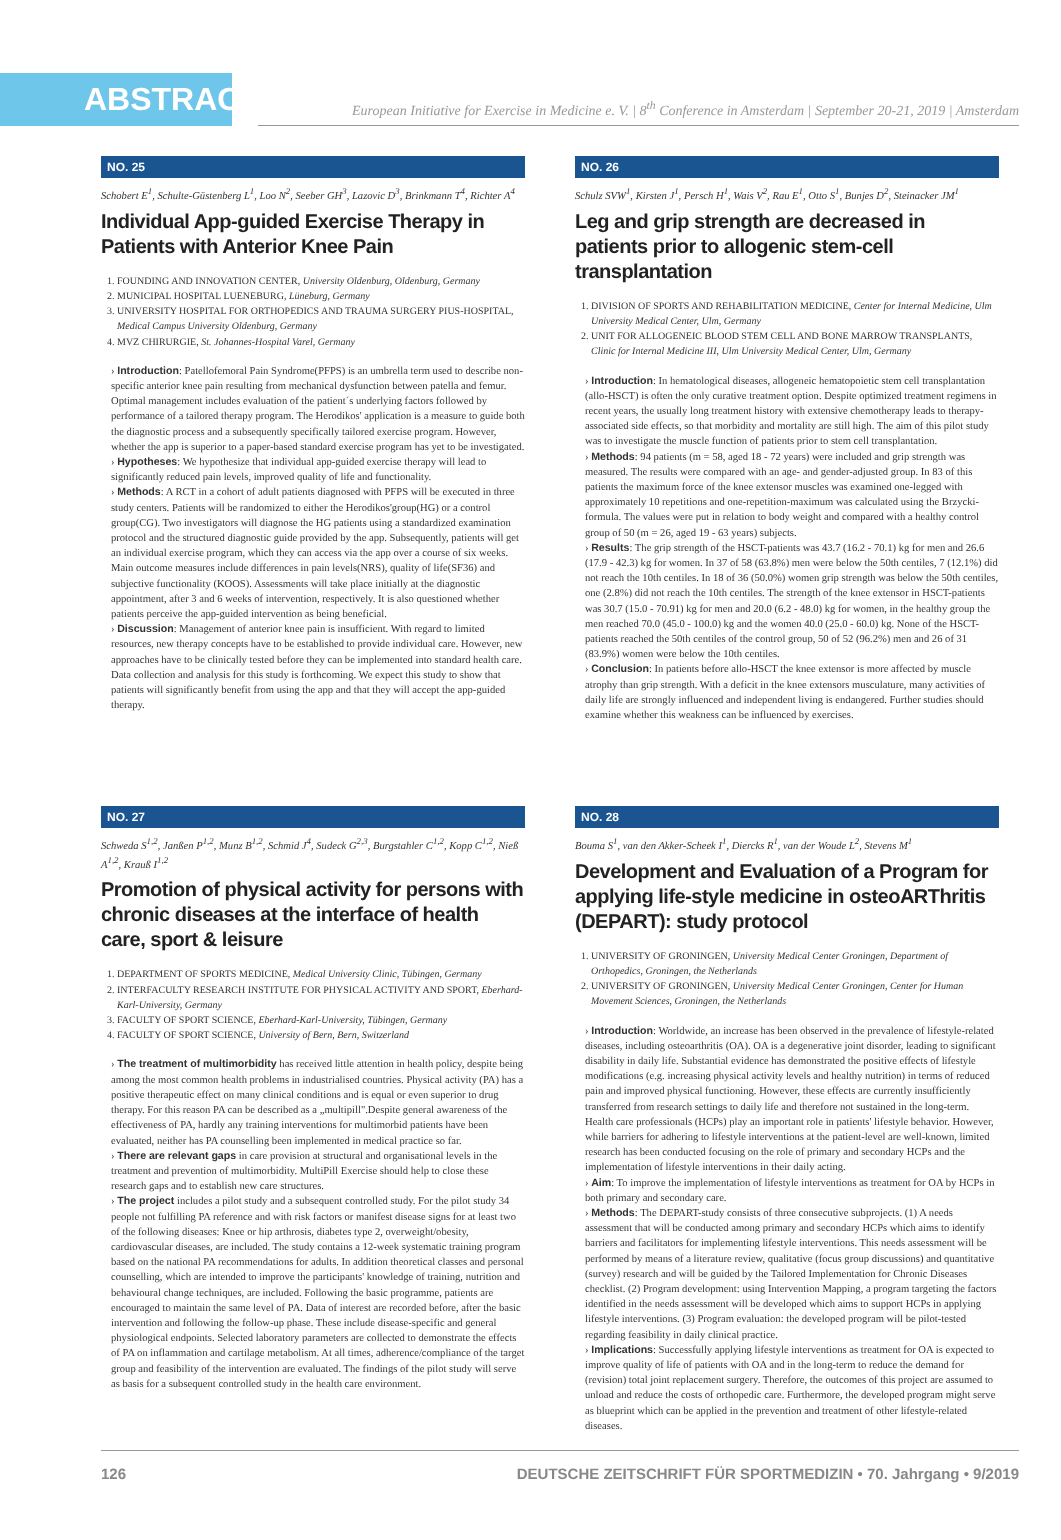ABSTRACTS
European Initiative for Exercise in Medicine e. V. | 8<sup>th</sup> Conference in Amsterdam | September 20-21, 2019 | Amsterdam
NO. 25
Schobert E<sup>1</sup>, Schulte-Güstenberg L<sup>1</sup>, Loo N<sup>2</sup>, Seeber GH<sup>3</sup>, Lazovic D<sup>3</sup>, Brinkmann T<sup>4</sup>, Richter A<sup>4</sup>
Individual App-guided Exercise Therapy in Patients with Anterior Knee Pain
1. FOUNDING AND INNOVATION CENTER, University Oldenburg, Oldenburg, Germany
2. MUNICIPAL HOSPITAL LUENEBURG, Lüneburg, Germany
3. UNIVERSITY HOSPITAL FOR ORTHOPEDICS AND TRAUMA SURGERY PIUS-HOSPITAL, Medical Campus University Oldenburg, Germany
4. MVZ CHIRURGIE, St. Johannes-Hospital Varel, Germany
› Introduction: Patellofemoral Pain Syndrome(PFPS) is an umbrella term used to describe non-specific anterior knee pain resulting from mechanical dysfunction between patella and femur. Optimal management includes evaluation of the patient´s underlying factors followed by performance of a tailored therapy program. The Herodikos' application is a measure to guide both the diagnostic process and a subsequently specifically tailored exercise program. However, whether the app is superior to a paper-based standard exercise program has yet to be investigated.
› Hypotheses: We hypothesize that individual app-guided exercise therapy will lead to significantly reduced pain levels, improved quality of life and functionality.
› Methods: A RCT in a cohort of adult patients diagnosed with PFPS will be executed in three study centers. Patients will be randomized to either the Herodikos'group(HG) or a control group(CG). Two investigators will diagnose the HG patients using a standardized examination protocol and the structured diagnostic guide provided by the app. Subsequently, patients will get an individual exercise program, which they can access via the app over a course of six weeks. Main outcome measures include differences in pain levels(NRS), quality of life(SF36) and subjective functionality (KOOS). Assessments will take place initially at the diagnostic appointment, after 3 and 6 weeks of intervention, respectively. It is also questioned whether patients perceive the app-guided intervention as being beneficial.
› Discussion: Management of anterior knee pain is insufficient. With regard to limited resources, new therapy concepts have to be established to provide individual care. However, new approaches have to be clinically tested before they can be implemented into standard health care. Data collection and analysis for this study is forthcoming. We expect this study to show that patients will significantly benefit from using the app and that they will accept the app-guided therapy.
NO. 27
Schweda S<sup>1,2</sup>, Janßen P<sup>1,2</sup>, Munz B<sup>1,2</sup>, Schmid J<sup>4</sup>, Sudeck G<sup>2,3</sup>, Burgstahler C<sup>1,2</sup>, Kopp C<sup>1,2</sup>, Nieß A<sup>1,2</sup>, Krauß I<sup>1,2</sup>
Promotion of physical activity for persons with chronic diseases at the interface of health care, sport & leisure
1. DEPARTMENT OF SPORTS MEDICINE, Medical University Clinic, Tübingen, Germany
2. INTERFACULTY RESEARCH INSTITUTE FOR PHYSICAL ACTIVITY AND SPORT, Eberhard-Karl-University, Germany
3. FACULTY OF SPORT SCIENCE, Eberhard-Karl-University, Tübingen, Germany
4. FACULTY OF SPORT SCIENCE, University of Bern, Bern, Switzerland
› The treatment of multimorbidity has received little attention in health policy, despite being among the most common health problems in industrialised countries. Physical activity (PA) has a positive therapeutic effect on many clinical conditions and is equal or even superior to drug therapy. For this reason PA can be described as a „multipill".Despite general awareness of the effectiveness of PA, hardly any training interventions for multimorbid patients have been evaluated, neither has PA counselling been implemented in medical practice so far.
› There are relevant gaps in care provision at structural and organisational levels in the treatment and prevention of multimorbidity. MultiPill Exercise should help to close these research gaps and to establish new care structures.
› The project includes a pilot study and a subsequent controlled study. For the pilot study 34 people not fulfilling PA reference and with risk factors or manifest disease signs for at least two of the following diseases: Knee or hip arthrosis, diabetes type 2, overweight/obesity, cardiovascular diseases, are included. The study contains a 12-week systematic training program based on the national PA recommendations for adults. In addition theoretical classes and personal counselling, which are intended to improve the participants' knowledge of training, nutrition and behavioural change techniques, are included. Following the basic programme, patients are encouraged to maintain the same level of PA. Data of interest are recorded before, after the basic intervention and following the follow-up phase. These include disease-specific and general physiological endpoints. Selected laboratory parameters are collected to demonstrate the effects of PA on inflammation and cartilage metabolism. At all times, adherence/compliance of the target group and feasibility of the intervention are evaluated. The findings of the pilot study will serve as basis for a subsequent controlled study in the health care environment.
NO. 26
Schulz SVW<sup>1</sup>, Kirsten J<sup>1</sup>, Persch H<sup>1</sup>, Wais V<sup>2</sup>, Rau E<sup>1</sup>, Otto S<sup>1</sup>, Bunjes D<sup>2</sup>, Steinacker JM<sup>1</sup>
Leg and grip strength are decreased in patients prior to allogenic stem-cell transplantation
1. DIVISION OF SPORTS AND REHABILITATION MEDICINE, Center for Internal Medicine, Ulm University Medical Center, Ulm, Germany
2. UNIT FOR ALLOGENEIC BLOOD STEM CELL AND BONE MARROW TRANSPLANTS, Clinic for Internal Medicine III, Ulm University Medical Center, Ulm, Germany
› Introduction: In hematological diseases, allogeneic hematopoietic stem cell transplantation (allo-HSCT) is often the only curative treatment option. Despite optimized treatment regimens in recent years, the usually long treatment history with extensive chemotherapy leads to therapy-associated side effects, so that morbidity and mortality are still high. The aim of this pilot study was to investigate the muscle function of patients prior to stem cell transplantation.
› Methods: 94 patients (m = 58, aged 18 - 72 years) were included and grip strength was measured. The results were compared with an age- and gender-adjusted group. In 83 of this patients the maximum force of the knee extensor muscles was examined one-legged with approximately 10 repetitions and one-repetition-maximum was calculated using the Brzycki-formula. The values were put in relation to body weight and compared with a healthy control group of 50 (m = 26, aged 19 - 63 years) subjects.
› Results: The grip strength of the HSCT-patients was 43.7 (16.2 - 70.1) kg for men and 26.6 (17.9 - 42.3) kg for women. In 37 of 58 (63.8%) men were below the 50th centiles, 7 (12.1%) did not reach the 10th centiles. In 18 of 36 (50.0%) women grip strength was below the 50th centiles, one (2.8%) did not reach the 10th centiles. The strength of the knee extensor in HSCT-patients was 30.7 (15.0 - 70.91) kg for men and 20.0 (6.2 - 48.0) kg for women, in the healthy group the men reached 70.0 (45.0 - 100.0) kg and the women 40.0 (25.0 - 60.0) kg. None of the HSCT-patients reached the 50th centiles of the control group, 50 of 52 (96.2%) men and 26 of 31 (83.9%) women were below the 10th centiles.
› Conclusion: In patients before allo-HSCT the knee extensor is more affected by muscle atrophy than grip strength. With a deficit in the knee extensors musculature, many activities of daily life are strongly influenced and independent living is endangered. Further studies should examine whether this weakness can be influenced by exercises.
NO. 28
Bouma S<sup>1</sup>, van den Akker-Scheek I<sup>1</sup>, Diercks R<sup>1</sup>, van der Woude L<sup>2</sup>, Stevens M<sup>1</sup>
Development and Evaluation of a Program for applying life-style medicine in osteoARThritis (DEPART): study protocol
1. UNIVERSITY OF GRONINGEN, University Medical Center Groningen, Department of Orthopedics, Groningen, the Netherlands
2. UNIVERSITY OF GRONINGEN, University Medical Center Groningen, Center for Human Movement Sciences, Groningen, the Netherlands
› Introduction: Worldwide, an increase has been observed in the prevalence of lifestyle-related diseases, including osteoarthritis (OA). OA is a degenerative joint disorder, leading to significant disability in daily life. Substantial evidence has demonstrated the positive effects of lifestyle modifications (e.g. increasing physical activity levels and healthy nutrition) in terms of reduced pain and improved physical functioning. However, these effects are currently insufficiently transferred from research settings to daily life and therefore not sustained in the long-term. Health care professionals (HCPs) play an important role in patients' lifestyle behavior. However, while barriers for adhering to lifestyle interventions at the patient-level are well-known, limited research has been conducted focusing on the role of primary and secondary HCPs and the implementation of lifestyle interventions in their daily acting.
› Aim: To improve the implementation of lifestyle interventions as treatment for OA by HCPs in both primary and secondary care.
› Methods: The DEPART-study consists of three consecutive subprojects. (1) A needs assessment that will be conducted among primary and secondary HCPs which aims to identify barriers and facilitators for implementing lifestyle interventions. This needs assessment will be performed by means of a literature review, qualitative (focus group discussions) and quantitative (survey) research and will be guided by the Tailored Implementation for Chronic Diseases checklist. (2) Program development: using Intervention Mapping, a program targeting the factors identified in the needs assessment will be developed which aims to support HCPs in applying lifestyle interventions. (3) Program evaluation: the developed program will be pilot-tested regarding feasibility in daily clinical practice.
› Implications: Successfully applying lifestyle interventions as treatment for OA is expected to improve quality of life of patients with OA and in the long-term to reduce the demand for (revision) total joint replacement surgery. Therefore, the outcomes of this project are assumed to unload and reduce the costs of orthopedic care. Furthermore, the developed program might serve as blueprint which can be applied in the prevention and treatment of other lifestyle-related diseases.
126 DEUTSCHE ZEITSCHRIFT FÜR SPORTMEDIZIN • 70. Jahrgang • 9/2019